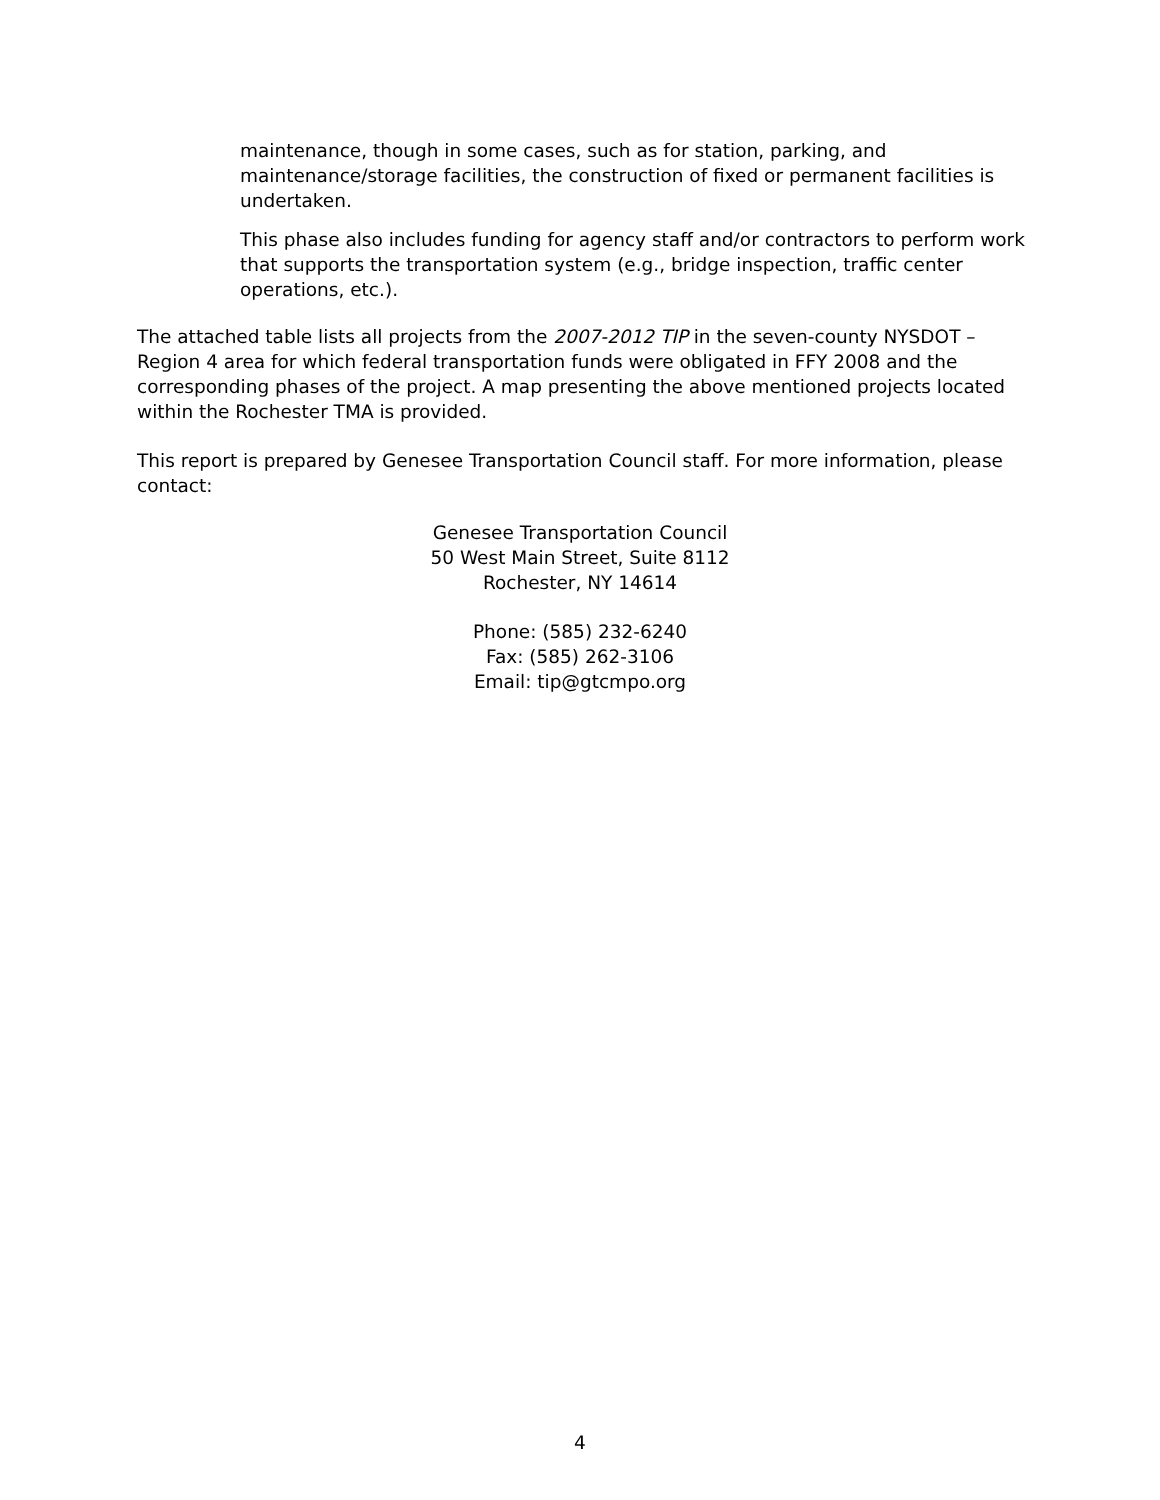maintenance, though in some cases, such as for station, parking, and maintenance/storage facilities, the construction of fixed or permanent facilities is undertaken.
This phase also includes funding for agency staff and/or contractors to perform work that supports the transportation system (e.g., bridge inspection, traffic center operations, etc.).
The attached table lists all projects from the 2007-2012 TIP in the seven-county NYSDOT – Region 4 area for which federal transportation funds were obligated in FFY 2008 and the corresponding phases of the project. A map presenting the above mentioned projects located within the Rochester TMA is provided.
This report is prepared by Genesee Transportation Council staff. For more information, please contact:
Genesee Transportation Council
50 West Main Street, Suite 8112
Rochester, NY 14614
Phone: (585) 232-6240
Fax: (585) 262-3106
Email: tip@gtcmpo.org
4